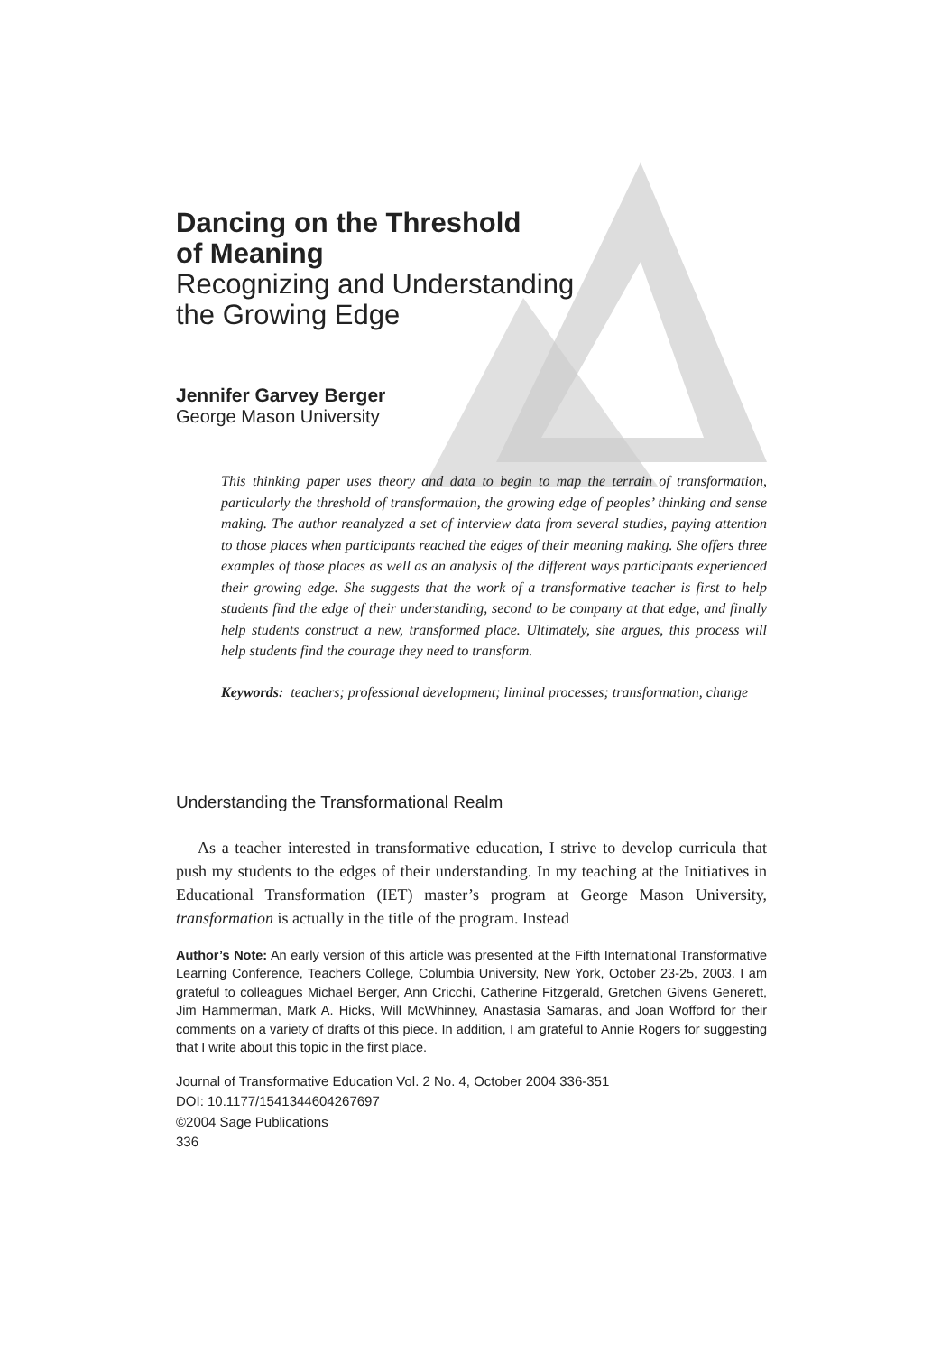Dancing on the Threshold
of Meaning
Recognizing and Understanding
the Growing Edge
Jennifer Garvey Berger
George Mason University
This thinking paper uses theory and data to begin to map the terrain of transformation, particularly the threshold of transformation, the growing edge of peoples’ thinking and sense making. The author reanalyzed a set of interview data from several studies, paying attention to those places when participants reached the edges of their meaning making. She offers three examples of those places as well as an analysis of the different ways participants experienced their growing edge. She suggests that the work of a transformative teacher is first to help students find the edge of their understanding, second to be company at that edge, and finally help students construct a new, transformed place. Ultimately, she argues, this process will help students find the courage they need to transform.
Keywords: teachers; professional development; liminal processes; transformation, change
Understanding the Transformational Realm
As a teacher interested in transformative education, I strive to develop curricula that push my students to the edges of their understanding. In my teaching at the Initiatives in Educational Transformation (IET) master’s program at George Mason University, transformation is actually in the title of the program. Instead
Author’s Note: An early version of this article was presented at the Fifth International Transformative Learning Conference, Teachers College, Columbia University, New York, October 23-25, 2003. I am grateful to colleagues Michael Berger, Ann Cricchi, Catherine Fitzgerald, Gretchen Givens Generett, Jim Hammerman, Mark A. Hicks, Will McWhinney, Anastasia Samaras, and Joan Wofford for their comments on a variety of drafts of this piece. In addition, I am grateful to Annie Rogers for suggesting that I write about this topic in the first place.
Journal of Transformative Education Vol. 2 No. 4, October 2004 336-351
DOI: 10.1177/1541344604267697
©2004 Sage Publications
336